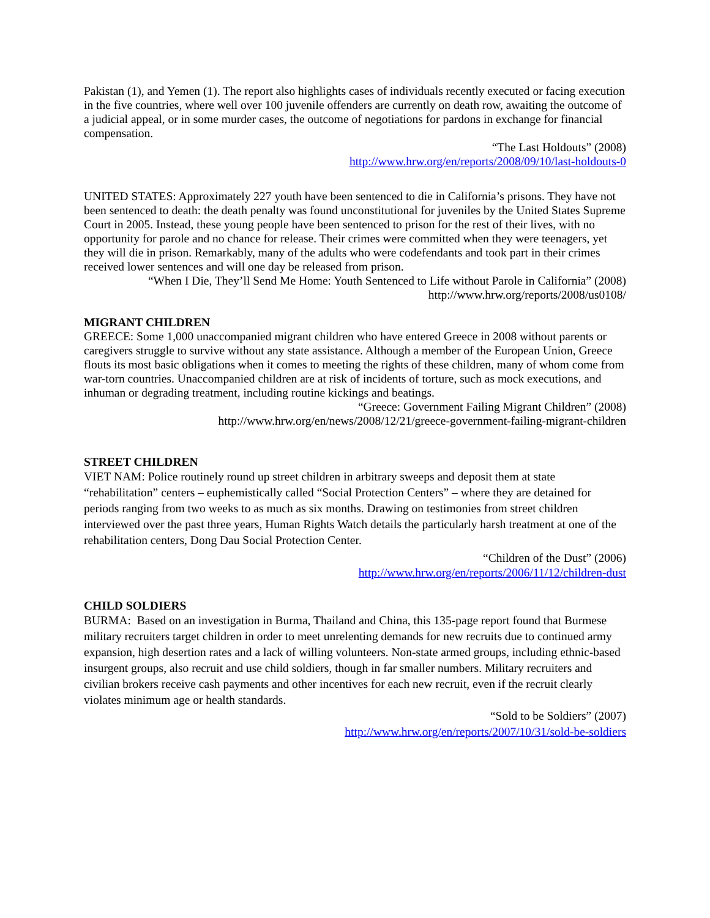Pakistan (1), and Yemen (1). The report also highlights cases of individuals recently executed or facing execution in the five countries, where well over 100 juvenile offenders are currently on death row, awaiting the outcome of a judicial appeal, or in some murder cases, the outcome of negotiations for pardons in exchange for financial compensation.
“The Last Holdouts” (2008)
http://www.hrw.org/en/reports/2008/09/10/last-holdouts-0
UNITED STATES: Approximately 227 youth have been sentenced to die in California’s prisons. They have not been sentenced to death: the death penalty was found unconstitutional for juveniles by the United States Supreme Court in 2005. Instead, these young people have been sentenced to prison for the rest of their lives, with no opportunity for parole and no chance for release. Their crimes were committed when they were teenagers, yet they will die in prison. Remarkably, many of the adults who were codefendants and took part in their crimes received lower sentences and will one day be released from prison.
“When I Die, They’ll Send Me Home: Youth Sentenced to Life without Parole in California” (2008)
http://www.hrw.org/reports/2008/us0108/
MIGRANT CHILDREN
GREECE: Some 1,000 unaccompanied migrant children who have entered Greece in 2008 without parents or caregivers struggle to survive without any state assistance. Although a member of the European Union, Greece flouts its most basic obligations when it comes to meeting the rights of these children, many of whom come from war-torn countries. Unaccompanied children are at risk of incidents of torture, such as mock executions, and inhuman or degrading treatment, including routine kickings and beatings.
“Greece: Government Failing Migrant Children” (2008)
http://www.hrw.org/en/news/2008/12/21/greece-government-failing-migrant-children
STREET CHILDREN
VIET NAM: Police routinely round up street children in arbitrary sweeps and deposit them at state “rehabilitation” centers – euphemistically called “Social Protection Centers” – where they are detained for periods ranging from two weeks to as much as six months. Drawing on testimonies from street children interviewed over the past three years, Human Rights Watch details the particularly harsh treatment at one of the rehabilitation centers, Dong Dau Social Protection Center.
“Children of the Dust” (2006)
http://www.hrw.org/en/reports/2006/11/12/children-dust
CHILD SOLDIERS
BURMA: Based on an investigation in Burma, Thailand and China, this 135-page report found that Burmese military recruiters target children in order to meet unrelenting demands for new recruits due to continued army expansion, high desertion rates and a lack of willing volunteers. Non-state armed groups, including ethnic-based insurgent groups, also recruit and use child soldiers, though in far smaller numbers. Military recruiters and civilian brokers receive cash payments and other incentives for each new recruit, even if the recruit clearly violates minimum age or health standards.
“Sold to be Soldiers” (2007)
http://www.hrw.org/en/reports/2007/10/31/sold-be-soldiers